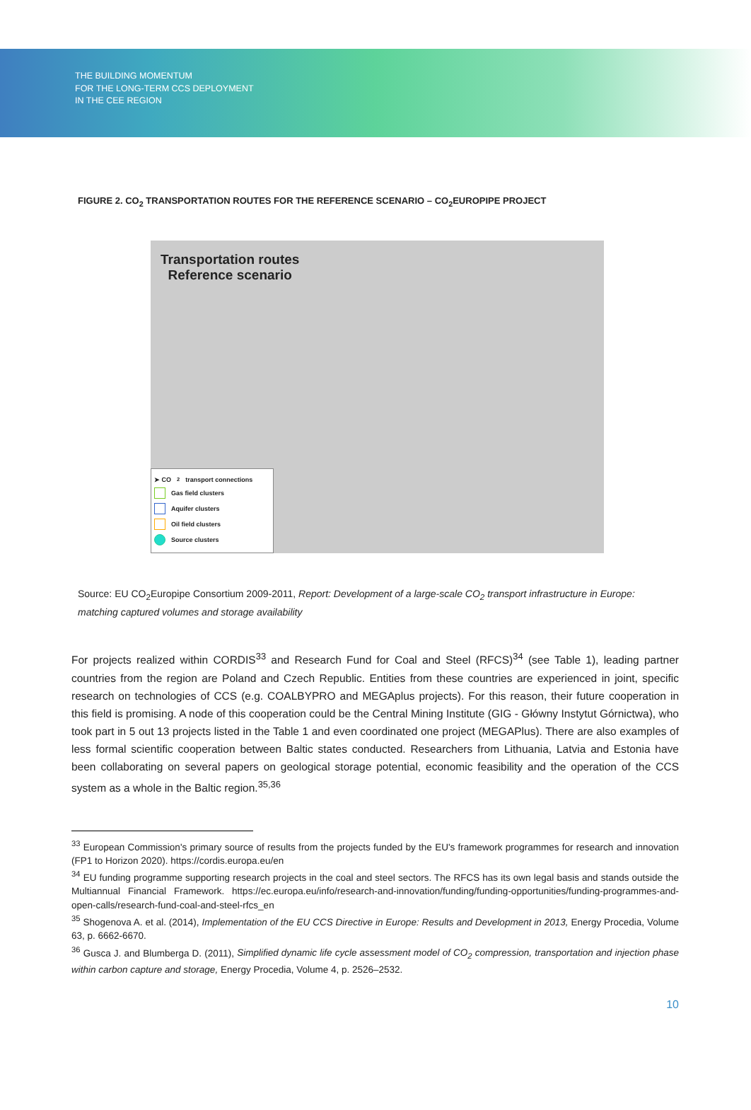THE BUILDING MOMENTUM
FOR THE LONG-TERM CCS DEPLOYMENT
IN THE CEE REGION
FIGURE 2. CO<sub>2</sub> TRANSPORTATION ROUTES FOR THE REFERENCE SCENARIO – CO<sub>2</sub>EUROPIPE PROJECT
Transportation routes
Reference scenario
➤ CO<sub>2</sub> transport connections
Gas field clusters
Aquifer clusters
Oil field clusters
Source clusters
Source: EU CO<sub>2</sub>Europipe Consortium 2009-2011, Report: Development of a large-scale CO<sub>2</sub> transport infrastructure in Europe: matching captured volumes and storage availability
For projects realized within CORDIS<sup>33</sup> and Research Fund for Coal and Steel (RFCS)<sup>34</sup> (see Table 1), leading partner countries from the region are Poland and Czech Republic. Entities from these countries are experienced in joint, specific research on technologies of CCS (e.g. COALBYPRO and MEGAplus projects). For this reason, their future cooperation in this field is promising. A node of this cooperation could be the Central Mining Institute (GIG - Główny Instytut Górnictwa), who took part in 5 out 13 projects listed in the Table 1 and even coordinated one project (MEGAPlus). There are also examples of less formal scientific cooperation between Baltic states conducted. Researchers from Lithuania, Latvia and Estonia have been collaborating on several papers on geological storage potential, economic feasibility and the operation of the CCS system as a whole in the Baltic region.<sup>35,36</sup>
<sup>33</sup> European Commission's primary source of results from the projects funded by the EU's framework programmes for research and innovation (FP1 to Horizon 2020). https://cordis.europa.eu/en
<sup>34</sup> EU funding programme supporting research projects in the coal and steel sectors. The RFCS has its own legal basis and stands outside the Multiannual Financial Framework. https://ec.europa.eu/info/research-and-innovation/funding/funding-opportunities/funding-programmes-and-open-calls/research-fund-coal-and-steel-rfcs_en
<sup>35</sup> Shogenova A. et al. (2014), Implementation of the EU CCS Directive in Europe: Results and Development in 2013, Energy Procedia, Volume 63, p. 6662-6670.
<sup>36</sup> Gusca J. and Blumberga D. (2011), Simplified dynamic life cycle assessment model of CO<sub>2</sub> compression, transportation and injection phase within carbon capture and storage, Energy Procedia, Volume 4, p. 2526–2532.
10